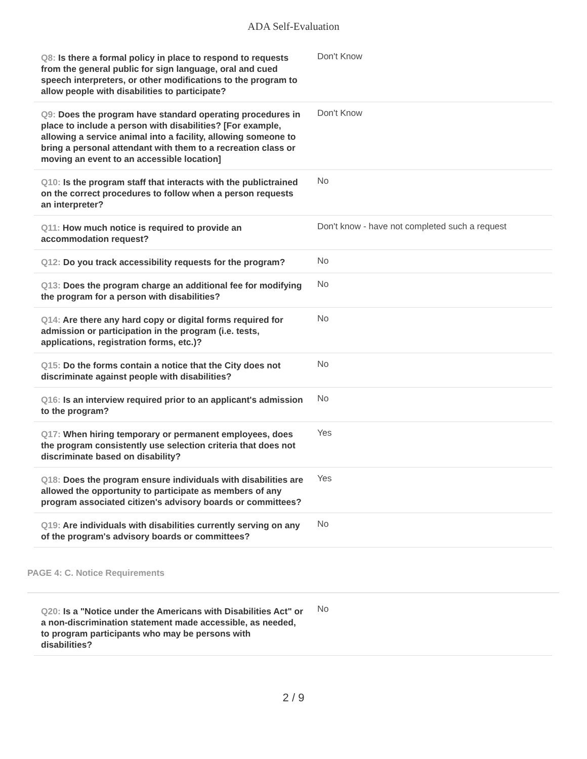ADA Self-Evaluation
| Q8: Is there a formal policy in place to respond to requests from the general public for sign language, oral and cued speech interpreters, or other modifications to the program to allow people with disabilities to participate? | Don't Know |
| Q9: Does the program have standard operating procedures in place to include a person with disabilities? [For example, allowing a service animal into a facility, allowing someone to bring a personal attendant with them to a recreation class or moving an event to an accessible location] | Don't Know |
| Q10: Is the program staff that interacts with the publictrained on the correct procedures to follow when a person requests an interpreter? | No |
| Q11: How much notice is required to provide an accommodation request? | Don't know - have not completed such a request |
| Q12: Do you track accessibility requests for the program? | No |
| Q13: Does the program charge an additional fee for modifying the program for a person with disabilities? | No |
| Q14: Are there any hard copy or digital forms required for admission or participation in the program (i.e. tests, applications, registration forms, etc.)? | No |
| Q15: Do the forms contain a notice that the City does not discriminate against people with disabilities? | No |
| Q16: Is an interview required prior to an applicant's admission to the program? | No |
| Q17: When hiring temporary or permanent employees, does the program consistently use selection criteria that does not discriminate based on disability? | Yes |
| Q18: Does the program ensure individuals with disabilities are allowed the opportunity to participate as members of any program associated citizen's advisory boards or committees? | Yes |
| Q19: Are individuals with disabilities currently serving on any of the program's advisory boards or committees? | No |
PAGE 4: C. Notice Requirements
| Q20: Is a "Notice under the Americans with Disabilities Act" or a non-discrimination statement made accessible, as needed, to program participants who may be persons with disabilities? | No |
2 / 9